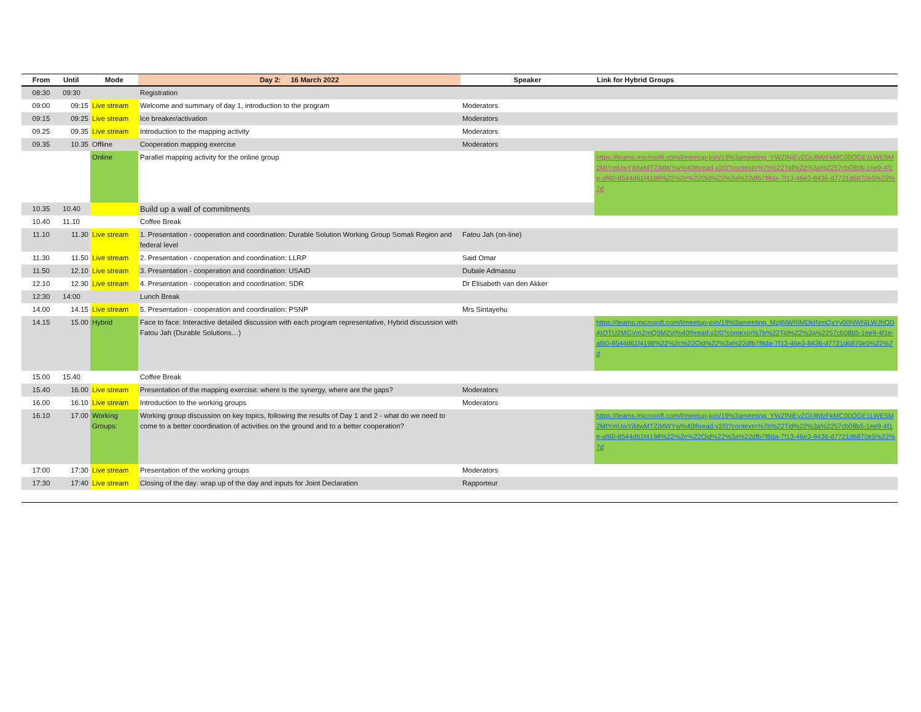| From | Until | Mode | Day 2: 16 March 2022 | Speaker | Link for Hybrid Groups |
| --- | --- | --- | --- | --- | --- |
| 08:30 | 09:30 | | Registration | | |
| 09:00 | 09:15 | Live stream | Welcome and summary of day 1, introduction to the program | Moderators | |
| 09:15 | 09:25 | Live stream | Ice breaker/activation | Moderators | |
| 09.25 | 09.35 | Live stream | Introduction to the mapping activity | Moderators | |
| 09.35 | 10.35 | Offline | Cooperation mapping exercise | Moderators | |
| | | Online | Parallel mapping activity for the online group | | https://teams.microsoft.com/l/meetup-join/19%3ameeting_YWZlNjEyZGUtMzFkMC00OGE1LWE5M2MtYmUwYjMwMTZiMWYw%40thread.v2/0?context=%7b%22Tid%22%3a%2257cb08b5-1ee9-4f1e-af60-8544d61f4198%22%2c%22Oid%22%3a%22dfb7f8da-7f13-46e3-8436-d7721d6870e5%22%7d |
| 10.35 | 10.40 | | Build up a wall of commitments | | |
| 10.40 | 11.10 | | Coffee Break | | |
| 11.10 | 11.30 | Live stream | 1. Presentation - cooperation and coordination: Durable Solution Working Group Somali Region and federal level | Fatou Jah (on-line) | |
| 11.30 | 11.50 | Live stream | 2. Presentation - cooperation and coordination: LLRP | Said Omar | |
| 11.50 | 12.10 | Live stream | 3. Presentation - cooperation and coordination: USAID | Dubale Admassu | |
| 12.10 | 12.30 | Live stream | 4. Presentation - cooperation and coordination: SDR | Dr Elisabeth van den Akker | |
| 12:30 | 14:00 | | Lunch Break | | |
| 14.00 | 14.15 | Live stream | 5. Presentation - cooperation and coordination: PSNP | Mrs Sintayehu | |
| 14.15 | 15.00 | Hybrid | Face to face: Interactive detailed discussion with each program representative, Hybrid discussion with Fatou Jah (Durable Solutions…) | | https://teams.microsoft.com/l/meetup-join/19%3ameeting_MzljNWRlMDktNmQxYy00NWNiLWJhODAtOTU2MGVmZmQ5M2Vj%40thread.v2/0?context=%7b%22Tid%22%3a%2257cb08b5-1ee9-4f1e-af60-8544d61f4198%22%2c%22Oid%22%3a%22dfb7f8da-7f13-46e3-8436-d7721d6870e5%22%7d |
| 15.00 | 15.40 | | Coffee Break | | |
| 15.40 | 16.00 | Live stream | Presentation of the mapping exercise: where is the synergy, where are the gaps? | Moderators | |
| 16.00 | 16.10 | Live stream | Introduction to the working groups | Moderators | |
| 16.10 | 17.00 | Working Groups: | Working group discussion on key topics, following the results of Day 1 and 2 - what do we need to come to a better coordination of activities on the ground and to a better cooperation? | | https://teams.microsoft.com/l/meetup-join/19%3ameeting_YWZlNjEyZGUtMzFkMC00OGE1LWE5M2MtYmUwYjMwMTZiMWYw%40thread.v2/0?context=%7b%22Tid%22%3a%2257cb08b5-1ee9-4f1e-af60-8544d61f4198%22%2c%22Oid%22%3a%22dfb7f8da-7f13-46e3-8436-d7721d6870e5%22%7d |
| 17:00 | 17:30 | Live stream | Presentation of the working groups | Moderators | |
| 17:30 | 17:40 | Live stream | Closing of the day: wrap up of the day and inputs for Joint Declaration | Rapporteur | |